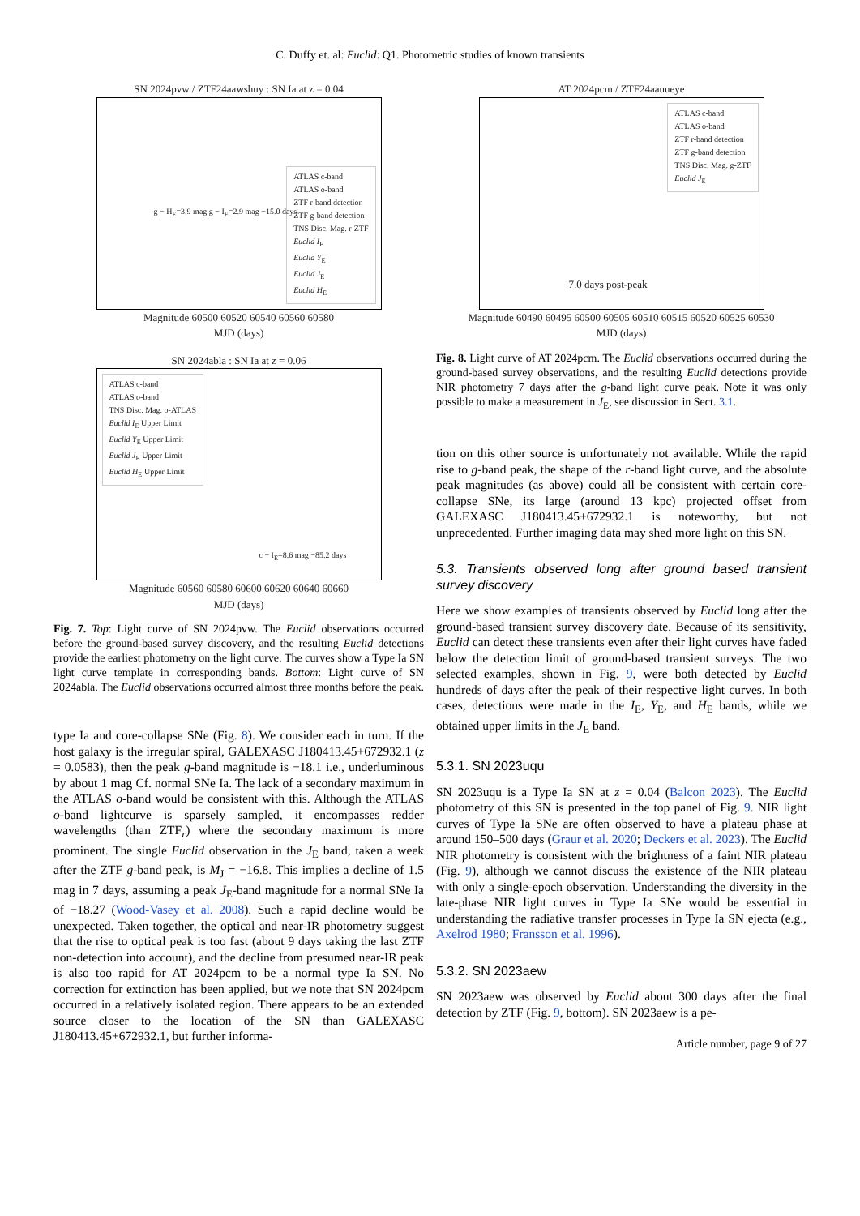C. Duffy et. al: Euclid: Q1. Photometric studies of known transients
SN 2024pvw / ZTF24aawshuy : SN Ia at z = 0.04
ATLAS c-band
ATLAS o-band
ZTF r-band detection
ZTF g-band detection
TNS Disc. Mag. r-ZTF
Euclid I<sub>E</sub>
Euclid Y<sub>E</sub>
Euclid J<sub>E</sub>
Euclid H<sub>E</sub>
g − H<sub>E</sub>=3.9 mag g − I<sub>E</sub>=2.9 mag −15.0 days
Magnitude 60500 60520 60540 60560 60580
MJD (days)
SN 2024abla : SN Ia at z = 0.06
ATLAS c-band
ATLAS o-band
TNS Disc. Mag. o-ATLAS
Euclid I<sub>E</sub> Upper Limit
Euclid Y<sub>E</sub> Upper Limit
Euclid J<sub>E</sub> Upper Limit
Euclid H<sub>E</sub> Upper Limit
c − I<sub>E</sub>=8.6 mag −85.2 days
Magnitude 60560 60580 60600 60620 60640 60660
MJD (days)
Fig. 7. Top: Light curve of SN 2024pvw. The Euclid observations occurred before the ground-based survey discovery, and the resulting Euclid detections provide the earliest photometry on the light curve. The curves show a Type Ia SN light curve template in corresponding bands. Bottom: Light curve of SN 2024abla. The Euclid observations occurred almost three months before the peak.
type Ia and core-collapse SNe (Fig. 8). We consider each in turn. If the host galaxy is the irregular spiral, GALEXASC J180413.45+672932.1 (z = 0.0583), then the peak g-band magnitude is −18.1 i.e., underluminous by about 1 mag Cf. normal SNe Ia. The lack of a secondary maximum in the ATLAS o-band would be consistent with this. Although the ATLAS o-band lightcurve is sparsely sampled, it encompasses redder wavelengths (than ZTF<sub>r</sub>) where the secondary maximum is more prominent. The single Euclid observation in the J<sub>E</sub> band, taken a week after the ZTF g-band peak, is M<sub>J</sub> = −16.8. This implies a decline of 1.5 mag in 7 days, assuming a peak J<sub>E</sub>-band magnitude for a normal SNe Ia of −18.27 (Wood-Vasey et al. 2008). Such a rapid decline would be unexpected. Taken together, the optical and near-IR photometry suggest that the rise to optical peak is too fast (about 9 days taking the last ZTF non-detection into account), and the decline from presumed near-IR peak is also too rapid for AT 2024pcm to be a normal type Ia SN. No correction for extinction has been applied, but we note that SN 2024pcm occurred in a relatively isolated region. There appears to be an extended source closer to the location of the SN than GALEXASC J180413.45+672932.1, but further informa-
AT 2024pcm / ZTF24aauueye
ATLAS c-band
ATLAS o-band
ZTF r-band detection
ZTF g-band detection
TNS Disc. Mag. g-ZTF
Euclid J<sub>E</sub>
7.0 days post-peak
Magnitude 60490 60495 60500 60505 60510 60515 60520 60525 60530
MJD (days)
Fig. 8. Light curve of AT 2024pcm. The Euclid observations occurred during the ground-based survey observations, and the resulting Euclid detections provide NIR photometry 7 days after the g-band light curve peak. Note it was only possible to make a measurement in J<sub>E</sub>, see discussion in Sect. 3.1.
tion on this other source is unfortunately not available. While the rapid rise to g-band peak, the shape of the r-band light curve, and the absolute peak magnitudes (as above) could all be consistent with certain core-collapse SNe, its large (around 13 kpc) projected offset from GALEXASC J180413.45+672932.1 is noteworthy, but not unprecedented. Further imaging data may shed more light on this SN.
5.3. Transients observed long after ground based transient survey discovery
Here we show examples of transients observed by Euclid long after the ground-based transient survey discovery date. Because of its sensitivity, Euclid can detect these transients even after their light curves have faded below the detection limit of ground-based transient surveys. The two selected examples, shown in Fig. 9, were both detected by Euclid hundreds of days after the peak of their respective light curves. In both cases, detections were made in the I<sub>E</sub>, Y<sub>E</sub>, and H<sub>E</sub> bands, while we obtained upper limits in the J<sub>E</sub> band.
5.3.1. SN 2023uqu
SN 2023uqu is a Type Ia SN at z = 0.04 (Balcon 2023). The Euclid photometry of this SN is presented in the top panel of Fig. 9. NIR light curves of Type Ia SNe are often observed to have a plateau phase at around 150–500 days (Graur et al. 2020; Deckers et al. 2023). The Euclid NIR photometry is consistent with the brightness of a faint NIR plateau (Fig. 9), although we cannot discuss the existence of the NIR plateau with only a single-epoch observation. Understanding the diversity in the late-phase NIR light curves in Type Ia SNe would be essential in understanding the radiative transfer processes in Type Ia SN ejecta (e.g., Axelrod 1980; Fransson et al. 1996).
5.3.2. SN 2023aew
SN 2023aew was observed by Euclid about 300 days after the final detection by ZTF (Fig. 9, bottom). SN 2023aew is a pe-
Article number, page 9 of 27